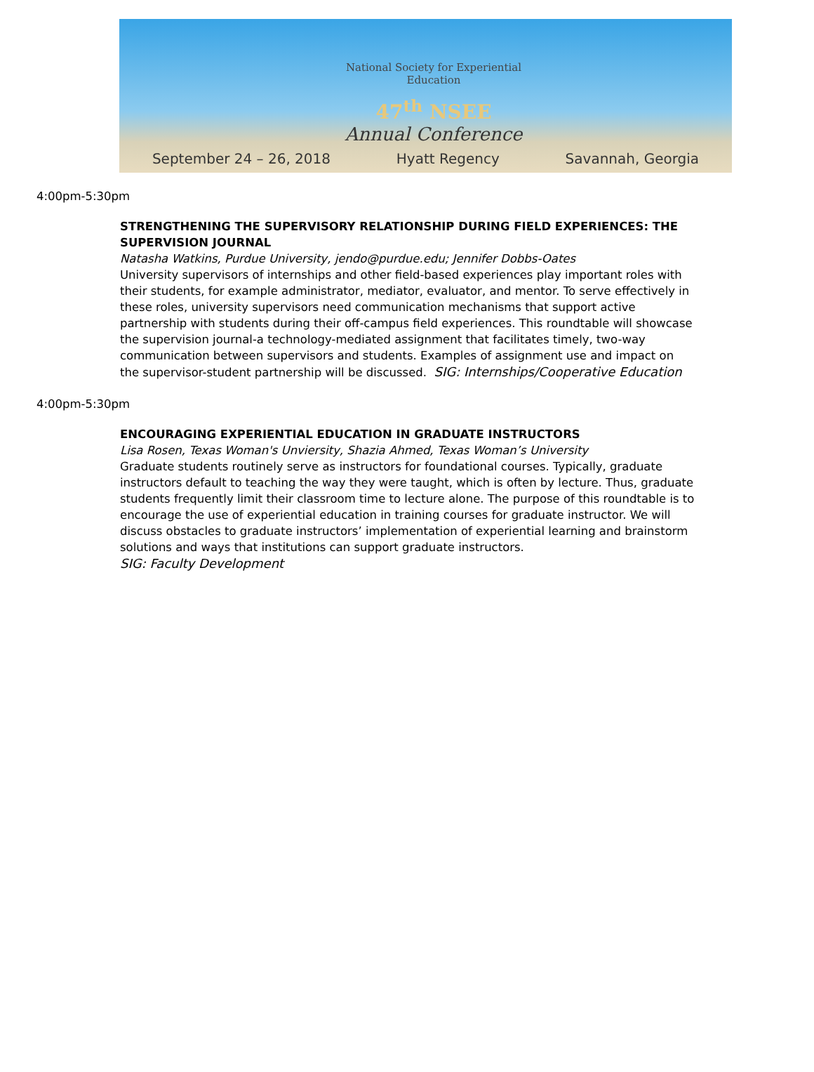National Society for Experiential Education
47<sup>th</sup> NSEE
Annual Conference
September 24 – 26, 2018 Hyatt Regency Savannah, Georgia
4:00pm-5:30pm
STRENGTHENING THE SUPERVISORY RELATIONSHIP DURING FIELD EXPERIENCES: THE SUPERVISION JOURNAL
Natasha Watkins, Purdue University, jendo@purdue.edu; Jennifer Dobbs-Oates
University supervisors of internships and other field-based experiences play important roles with their students, for example administrator, mediator, evaluator, and mentor. To serve effectively in these roles, university supervisors need communication mechanisms that support active partnership with students during their off-campus field experiences. This roundtable will showcase the supervision journal-a technology-mediated assignment that facilitates timely, two-way communication between supervisors and students. Examples of assignment use and impact on the supervisor-student partnership will be discussed. SIG: Internships/Cooperative Education
4:00pm-5:30pm
ENCOURAGING EXPERIENTIAL EDUCATION IN GRADUATE INSTRUCTORS
Lisa Rosen, Texas Woman's Unviersity, Shazia Ahmed, Texas Woman’s University
Graduate students routinely serve as instructors for foundational courses. Typically, graduate instructors default to teaching the way they were taught, which is often by lecture. Thus, graduate students frequently limit their classroom time to lecture alone. The purpose of this roundtable is to encourage the use of experiential education in training courses for graduate instructor. We will discuss obstacles to graduate instructors’ implementation of experiential learning and brainstorm solutions and ways that institutions can support graduate instructors.
SIG: Faculty Development